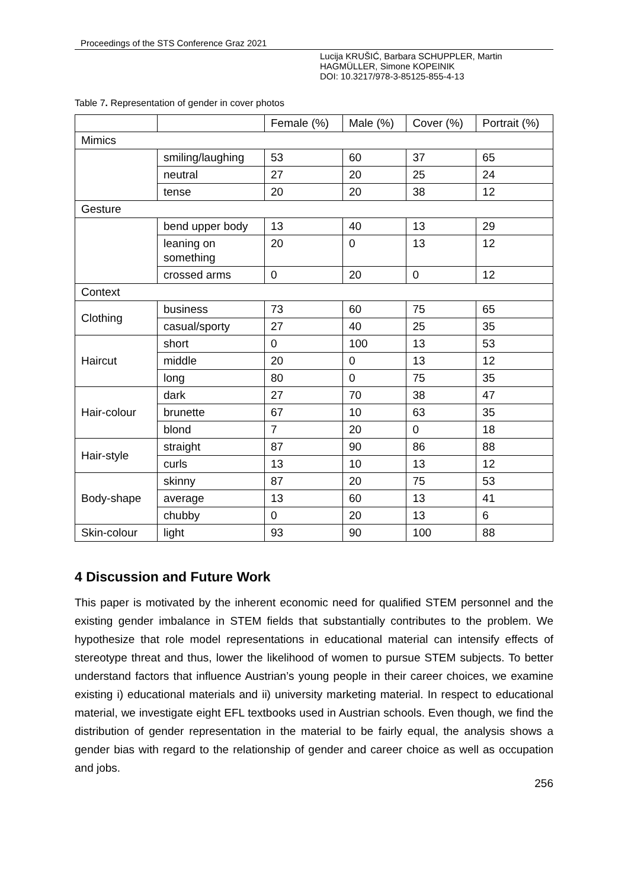Proceedings of the STS Conference Graz 2021
Lucija KRUŠIĆ, Barbara SCHUPPLER, Martin
HAGMÜLLER, Simone KOPEINIK
DOI: 10.3217/978-3-85125-855-4-13
Table 7. Representation of gender in cover photos
| | | Female (%) | Male (%) | Cover (%) | Portrait (%) |
| Mimics | | | | | |
| | smiling/laughing | 53 | 60 | 37 | 65 |
| | neutral | 27 | 20 | 25 | 24 |
| | tense | 20 | 20 | 38 | 12 |
| Gesture | | | | | |
| | bend upper body | 13 | 40 | 13 | 29 |
| | leaning on something | 20 | 0 | 13 | 12 |
| | crossed arms | 0 | 20 | 0 | 12 |
| Context | | | | | |
| Clothing | business | 73 | 60 | 75 | 65 |
| | casual/sporty | 27 | 40 | 25 | 35 |
| Haircut | short | 0 | 100 | 13 | 53 |
| | middle | 20 | 0 | 13 | 12 |
| | long | 80 | 0 | 75 | 35 |
| Hair-colour | dark | 27 | 70 | 38 | 47 |
| | brunette | 67 | 10 | 63 | 35 |
| | blond | 7 | 20 | 0 | 18 |
| Hair-style | straight | 87 | 90 | 86 | 88 |
| | curls | 13 | 10 | 13 | 12 |
| Body-shape | skinny | 87 | 20 | 75 | 53 |
| | average | 13 | 60 | 13 | 41 |
| | chubby | 0 | 20 | 13 | 6 |
| Skin-colour | light | 93 | 90 | 100 | 88 |
4 Discussion and Future Work
This paper is motivated by the inherent economic need for qualified STEM personnel and the existing gender imbalance in STEM fields that substantially contributes to the problem. We hypothesize that role model representations in educational material can intensify effects of stereotype threat and thus, lower the likelihood of women to pursue STEM subjects. To better understand factors that influence Austrian’s young people in their career choices, we examine existing i) educational materials and ii) university marketing material. In respect to educational material, we investigate eight EFL textbooks used in Austrian schools. Even though, we find the distribution of gender representation in the material to be fairly equal, the analysis shows a gender bias with regard to the relationship of gender and career choice as well as occupation and jobs.
256